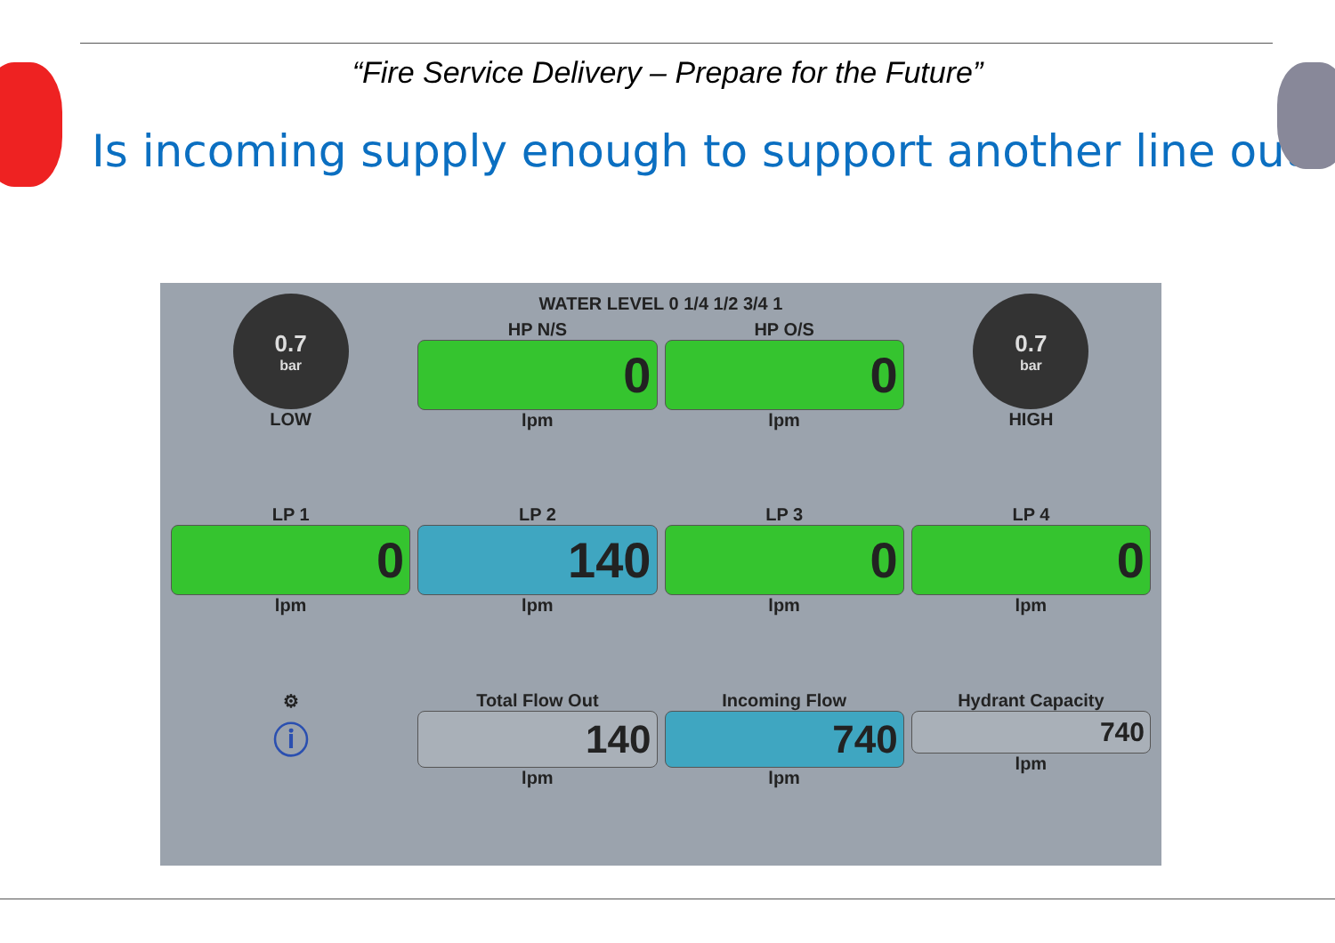“Fire Service Delivery – Prepare for the Future”
Is incoming supply enough to support another line out
0.7
bar
LOW
WATER LEVEL 0 1/4 1/2 3/4 1
HP N/S
0
lpm
HP O/S
0
lpm
0.7
bar
HIGH
LP 1
0
lpm
LP 2
140
lpm
LP 3
0
lpm
LP 4
0
lpm
⚙
ⓘ
Total Flow Out
140
lpm
Incoming Flow
740
lpm
Hydrant Capacity
740
lpm